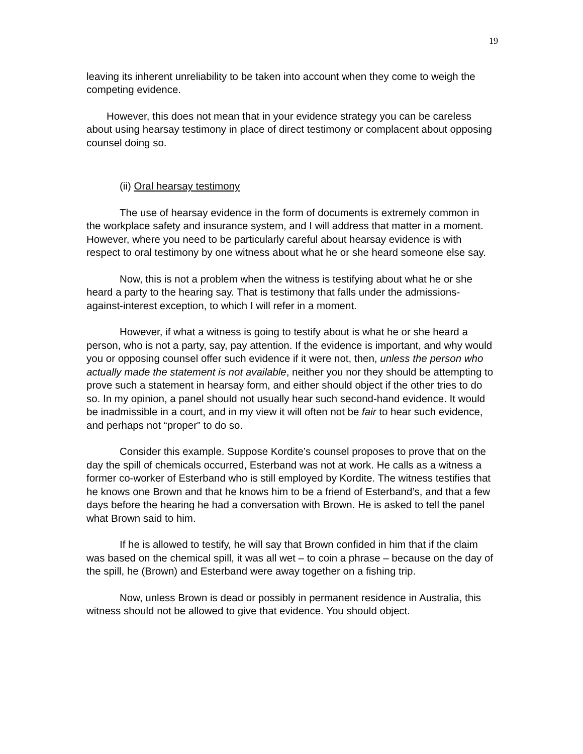19
leaving its inherent unreliability to be taken into account when they come to weigh the competing evidence.
However, this does not mean that in your evidence strategy you can be careless about using hearsay testimony in place of direct testimony or complacent about opposing counsel doing so.
(ii) Oral hearsay testimony
The use of hearsay evidence in the form of documents is extremely common in the workplace safety and insurance system, and I will address that matter in a moment. However, where you need to be particularly careful about hearsay evidence is with respect to oral testimony by one witness about what he or she heard someone else say.
Now, this is not a problem when the witness is testifying about what he or she heard a party to the hearing say. That is testimony that falls under the admissions-against-interest exception, to which I will refer in a moment.
However, if what a witness is going to testify about is what he or she heard a person, who is not a party, say, pay attention. If the evidence is important, and why would you or opposing counsel offer such evidence if it were not, then, unless the person who actually made the statement is not available, neither you nor they should be attempting to prove such a statement in hearsay form, and either should object if the other tries to do so. In my opinion, a panel should not usually hear such second-hand evidence. It would be inadmissible in a court, and in my view it will often not be fair to hear such evidence, and perhaps not “proper” to do so.
Consider this example. Suppose Kordite’s counsel proposes to prove that on the day the spill of chemicals occurred, Esterband was not at work. He calls as a witness a former co-worker of Esterband who is still employed by Kordite. The witness testifies that he knows one Brown and that he knows him to be a friend of Esterband’s, and that a few days before the hearing he had a conversation with Brown. He is asked to tell the panel what Brown said to him.
If he is allowed to testify, he will say that Brown confided in him that if the claim was based on the chemical spill, it was all wet – to coin a phrase – because on the day of the spill, he (Brown) and Esterband were away together on a fishing trip.
Now, unless Brown is dead or possibly in permanent residence in Australia, this witness should not be allowed to give that evidence. You should object.